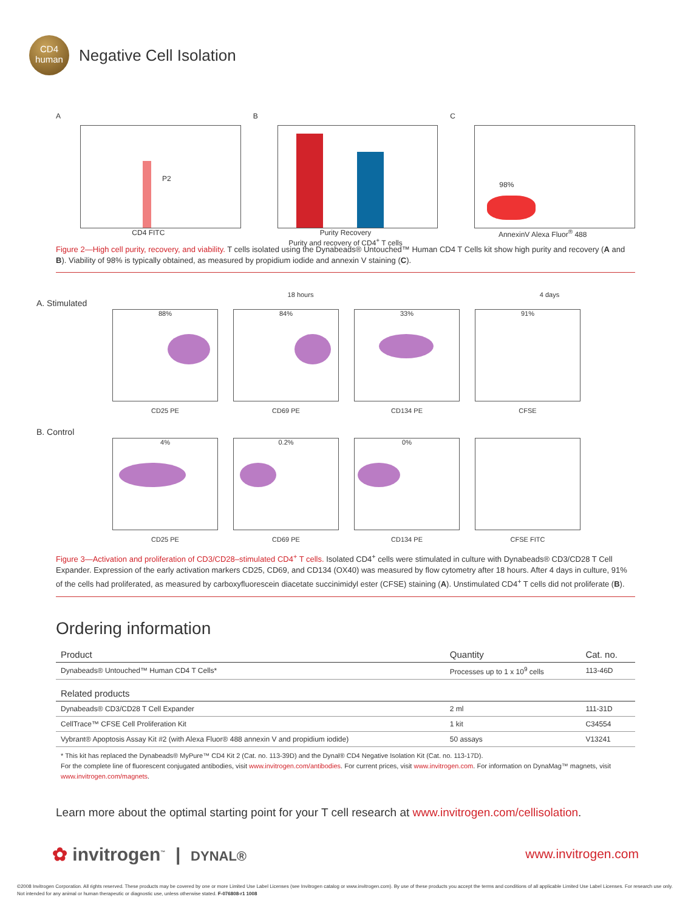CD4
human
Negative Cell Isolation
A
P2
CD4 FITC
B
Purity Recovery
Purity and recovery of CD4<sup>+</sup> T cells
C
98%
AnnexinV Alexa Fluor<sup>®</sup> 488
Figure 2—High cell purity, recovery, and viability. T cells isolated using the Dynabeads® Untouched™ Human CD4 T Cells kit show high purity and recovery (A and B). Viability of 98% is typically obtained, as measured by propidium iodide and annexin V staining (C).
18 hours 4 days
A. Stimulated
88%
CD25 PE
84%
CD69 PE
33%
CD134 PE
91%
CFSE
B. Control
4%
CD25 PE
0.2%
CD69 PE
0%
CD134 PE
CFSE FITC
Figure 3—Activation and proliferation of CD3/CD28–stimulated CD4<sup>+</sup> T cells. Isolated CD4<sup>+</sup> cells were stimulated in culture with Dynabeads® CD3/CD28 T Cell Expander. Expression of the early activation markers CD25, CD69, and CD134 (OX40) was measured by flow cytometry after 18 hours. After 4 days in culture, 91% of the cells had proliferated, as measured by carboxyfluorescein diacetate succinimidyl ester (CFSE) staining (A). Unstimulated CD4<sup>+</sup> T cells did not proliferate (B).
Ordering information
| Product | Quantity | Cat. no. |
| --- | --- | --- |
| Dynabeads® Untouched™ Human CD4 T Cells* | Processes up to 1 x 10<sup>9</sup> cells | 113-46D |
| Related products | | |
| Dynabeads® CD3/CD28 T Cell Expander | 2 ml | 111-31D |
| CellTrace™ CFSE Cell Proliferation Kit | 1 kit | C34554 |
| Vybrant® Apoptosis Assay Kit #2 (with Alexa Fluor® 488 annexin V and propidium iodide) | 50 assays | V13241 |
* This kit has replaced the Dynabeads® MyPure™ CD4 Kit 2 (Cat. no. 113-39D) and the Dynal® CD4 Negative Isolation Kit (Cat. no. 113-17D).
For the complete line of fluorescent conjugated antibodies, visit www.invitrogen.com/antibodies. For current prices, visit www.invitrogen.com. For information on DynaMag™ magnets, visit www.invitrogen.com/magnets.
Learn more about the optimal starting point for your T cell research at www.invitrogen.com/cellisolation.
✿ invitrogen<sup>™</sup> | DYNAL® www.invitrogen.com
©2008 Invitrogen Corporation. All rights reserved. These products may be covered by one or more Limited Use Label Licenses (see Invitrogen catalog or www.invitrogen.com). By use of these products you accept the terms and conditions of all applicable Limited Use Label Licenses. For research use only. Not intended for any animal or human therapeutic or diagnostic use, unless otherwise stated. F-076808-r1 1008